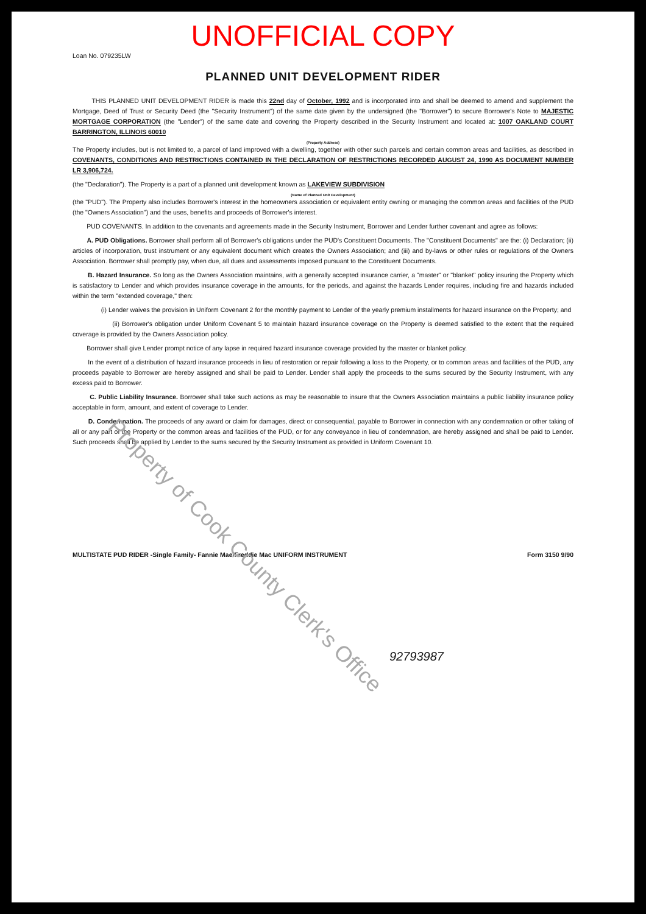UNOFFICIAL COPY
Loan No. 079235LW
PLANNED UNIT DEVELOPMENT RIDER
THIS PLANNED UNIT DEVELOPMENT RIDER is made this 22nd day of October, 1992 and is incorporated into and shall be deemed to amend and supplement the Mortgage, Deed of Trust or Security Deed (the "Security Instrument") of the same date given by the undersigned (the "Borrower") to secure Borrower's Note to MAJESTIC MORTGAGE CORPORATION (the "Lender") of the same date and covering the Property described in the Security Instrument and located at: 1007 OAKLAND COURT BARRINGTON, ILLINOIS 60010
(Property Address)
The Property includes, but is not limited to, a parcel of land improved with a dwelling, together with other such parcels and certain common areas and facilities, as described in COVENANTS, CONDITIONS AND RESTRICTIONS CONTAINED IN THE DECLARATION OF RESTRICTIONS RECORDED AUGUST 24, 1990 AS DOCUMENT NUMBER LR 3,906,724.
(the "Declaration"). The Property is a part of a planned unit development known as LAKEVIEW SUBDIVISION
(Name of Planned Unit Development)
(the "PUD"). The Property also includes Borrower's interest in the homeowners association or equivalent entity owning or managing the common areas and facilities of the PUD (the "Owners Association") and the uses, benefits and proceeds of Borrower's interest.
PUD COVENANTS. In addition to the covenants and agreements made in the Security Instrument, Borrower and Lender further covenant and agree as follows:
A. PUD Obligations. Borrower shall perform all of Borrower's obligations under the PUD's Constituent Documents. The "Constituent Documents" are the: (i) Declaration; (ii) articles of incorporation, trust instrument or any equivalent document which creates the Owners Association; and (iii) and by-laws or other rules or regulations of the Owners Association. Borrower shall promptly pay, when due, all dues and assessments imposed pursuant to the Constituent Documents.
B. Hazard Insurance. So long as the Owners Association maintains, with a generally accepted insurance carrier, a "master" or "blanket" policy insuring the Property which is satisfactory to Lender and which provides insurance coverage in the amounts, for the periods, and against the hazards Lender requires, including fire and hazards included within the term "extended coverage," then:
(i) Lender waives the provision in Uniform Covenant 2 for the monthly payment to Lender of the yearly premium installments for hazard insurance on the Property; and
(ii) Borrower's obligation under Uniform Covenant 5 to maintain hazard insurance coverage on the Property is deemed satisfied to the extent that the required coverage is provided by the Owners Association policy.
Borrower shall give Lender prompt notice of any lapse in required hazard insurance coverage provided by the master or blanket policy.
In the event of a distribution of hazard insurance proceeds in lieu of restoration or repair following a loss to the Property, or to common areas and facilities of the PUD, any proceeds payable to Borrower are hereby assigned and shall be paid to Lender. Lender shall apply the proceeds to the sums secured by the Security Instrument, with any excess paid to Borrower.
C. Public Liability Insurance. Borrower shall take such actions as may be reasonable to insure that the Owners Association maintains a public liability insurance policy acceptable in form, amount, and extent of coverage to Lender.
D. Condemnation. The proceeds of any award or claim for damages, direct or consequential, payable to Borrower in connection with any condemnation or other taking of all or any part of the Property or the common areas and facilities of the PUD, or for any conveyance in lieu of condemnation, are hereby assigned and shall be paid to Lender. Such proceeds shall be applied by Lender to the sums secured by the Security Instrument as provided in Uniform Covenant 10.
MULTISTATE PUD RIDER -Single Family- Fannie Mae/Freddie Mac UNIFORM INSTRUMENT Form 3150 9/90
92793987
Property of Cook County Clerk's Office